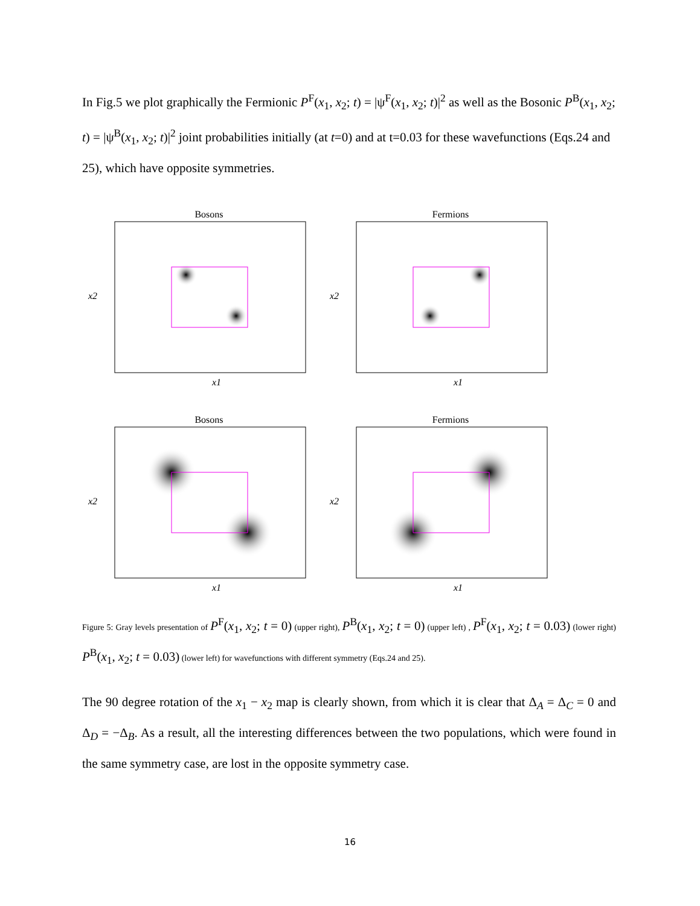In Fig.5 we plot graphically the Fermionic P<sup>F</sup>(x<sub>1</sub>, x<sub>2</sub>; t) = |ψ<sup>F</sup>(x<sub>1</sub>, x<sub>2</sub>; t)|<sup>2</sup> as well as the Bosonic P<sup>B</sup>(x<sub>1</sub>, x<sub>2</sub>; t) = |ψ<sup>B</sup>(x<sub>1</sub>, x<sub>2</sub>; t)|<sup>2</sup> joint probabilities initially (at t=0) and at t=0.03 for these wavefunctions (Eqs.24 and 25), which have opposite symmetries.
Bosons
x2
x1
Fermions
x2
x1
Bosons
x2
x1
Fermions
x2
x1
Figure 5: Gray levels presentation of P<sup>F</sup>(x<sub>1</sub>, x<sub>2</sub>; t = 0) (upper right), P<sup>B</sup>(x<sub>1</sub>, x<sub>2</sub>; t = 0) (upper left) , P<sup>F</sup>(x<sub>1</sub>, x<sub>2</sub>; t = 0.03) (lower right) P<sup>B</sup>(x<sub>1</sub>, x<sub>2</sub>; t = 0.03) (lower left) for wavefunctions with different symmetry (Eqs.24 and 25).
The 90 degree rotation of the x<sub>1</sub> − x<sub>2</sub> map is clearly shown, from which it is clear that Δ<sub>A</sub> = Δ<sub>C</sub> = 0 and Δ<sub>D</sub> = −Δ<sub>B</sub>. As a result, all the interesting differences between the two populations, which were found in the same symmetry case, are lost in the opposite symmetry case.
16